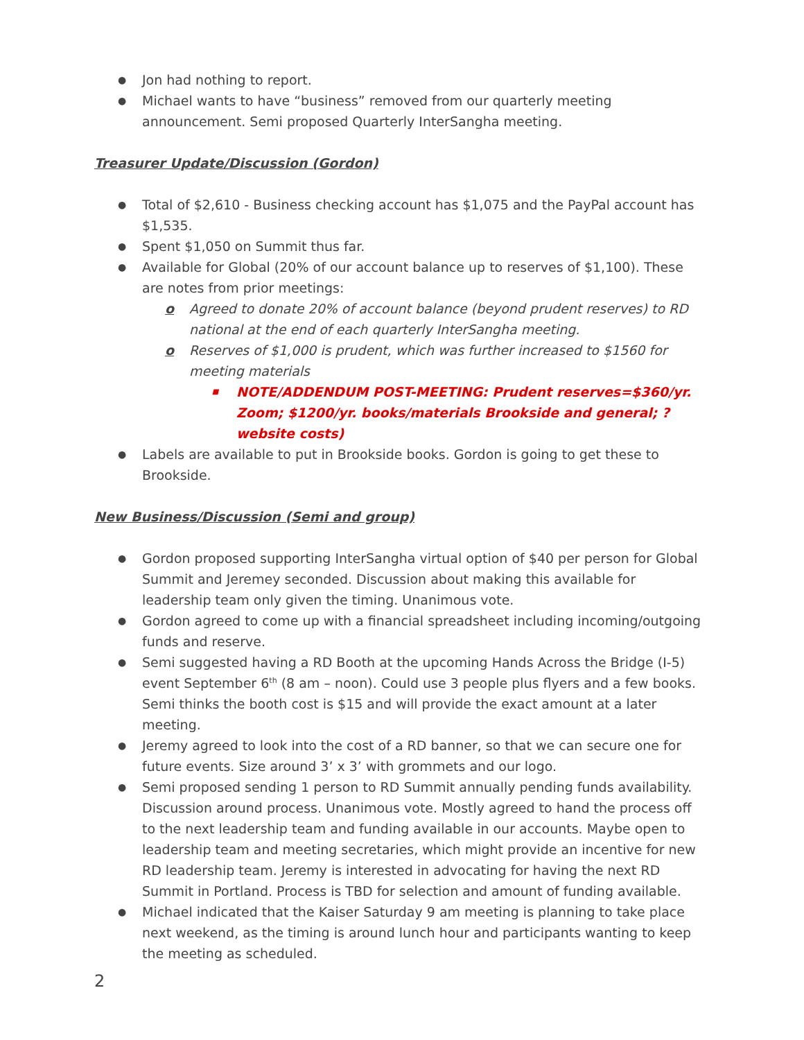● Jon had nothing to report.
● Michael wants to have “business” removed from our quarterly meeting announcement. Semi proposed Quarterly InterSangha meeting.
Treasurer Update/Discussion (Gordon)
● Total of $2,610 - Business checking account has $1,075 and the PayPal account has $1,535.
● Spent $1,050 on Summit thus far.
● Available for Global (20% of our account balance up to reserves of $1,100). These are notes from prior meetings:
o Agreed to donate 20% of account balance (beyond prudent reserves) to RD national at the end of each quarterly InterSangha meeting.
o Reserves of $1,000 is prudent, which was further increased to $1560 for meeting materials
■ NOTE/ADDENDUM POST-MEETING: Prudent reserves=$360/yr. Zoom; $1200/yr. books/materials Brookside and general; ?website costs)
● Labels are available to put in Brookside books. Gordon is going to get these to Brookside.
New Business/Discussion (Semi and group)
● Gordon proposed supporting InterSangha virtual option of $40 per person for Global Summit and Jeremey seconded. Discussion about making this available for leadership team only given the timing. Unanimous vote.
● Gordon agreed to come up with a financial spreadsheet including incoming/outgoing funds and reserve.
● Semi suggested having a RD Booth at the upcoming Hands Across the Bridge (I-5) event September 6<sup>th</sup> (8 am – noon). Could use 3 people plus flyers and a few books. Semi thinks the booth cost is $15 and will provide the exact amount at a later meeting.
● Jeremy agreed to look into the cost of a RD banner, so that we can secure one for future events. Size around 3’ x 3’ with grommets and our logo.
● Semi proposed sending 1 person to RD Summit annually pending funds availability. Discussion around process. Unanimous vote. Mostly agreed to hand the process off to the next leadership team and funding available in our accounts. Maybe open to leadership team and meeting secretaries, which might provide an incentive for new RD leadership team. Jeremy is interested in advocating for having the next RD Summit in Portland. Process is TBD for selection and amount of funding available.
● Michael indicated that the Kaiser Saturday 9 am meeting is planning to take place next weekend, as the timing is around lunch hour and participants wanting to keep the meeting as scheduled.
2